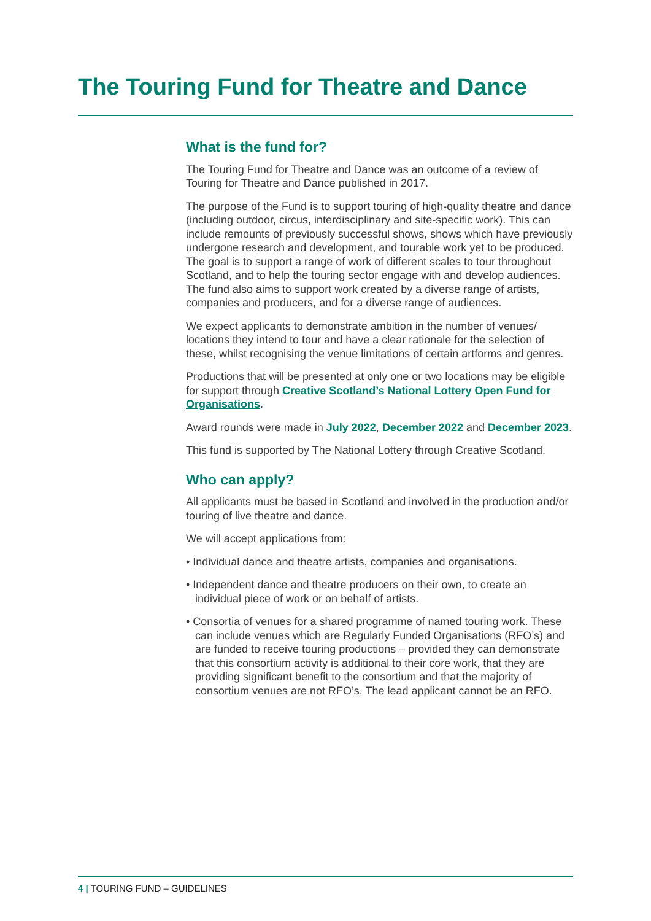The Touring Fund for Theatre and Dance
What is the fund for?
The Touring Fund for Theatre and Dance was an outcome of a review of Touring for Theatre and Dance published in 2017.
The purpose of the Fund is to support touring of high-quality theatre and dance (including outdoor, circus, interdisciplinary and site-specific work). This can include remounts of previously successful shows, shows which have previously undergone research and development, and tourable work yet to be produced. The goal is to support a range of work of different scales to tour throughout Scotland, and to help the touring sector engage with and develop audiences. The fund also aims to support work created by a diverse range of artists, companies and producers, and for a diverse range of audiences.
We expect applicants to demonstrate ambition in the number of venues/ locations they intend to tour and have a clear rationale for the selection of these, whilst recognising the venue limitations of certain artforms and genres.
Productions that will be presented at only one or two locations may be eligible for support through Creative Scotland’s National Lottery Open Fund for Organisations.
Award rounds were made in July 2022, December 2022 and December 2023.
This fund is supported by The National Lottery through Creative Scotland.
Who can apply?
All applicants must be based in Scotland and involved in the production and/or touring of live theatre and dance.
We will accept applications from:
• Individual dance and theatre artists, companies and organisations.
• Independent dance and theatre producers on their own, to create an individual piece of work or on behalf of artists.
• Consortia of venues for a shared programme of named touring work. These can include venues which are Regularly Funded Organisations (RFO’s) and are funded to receive touring productions – provided they can demonstrate that this consortium activity is additional to their core work, that they are providing significant benefit to the consortium and that the majority of consortium venues are not RFO’s. The lead applicant cannot be an RFO.
4 | TOURING FUND – GUIDELINES